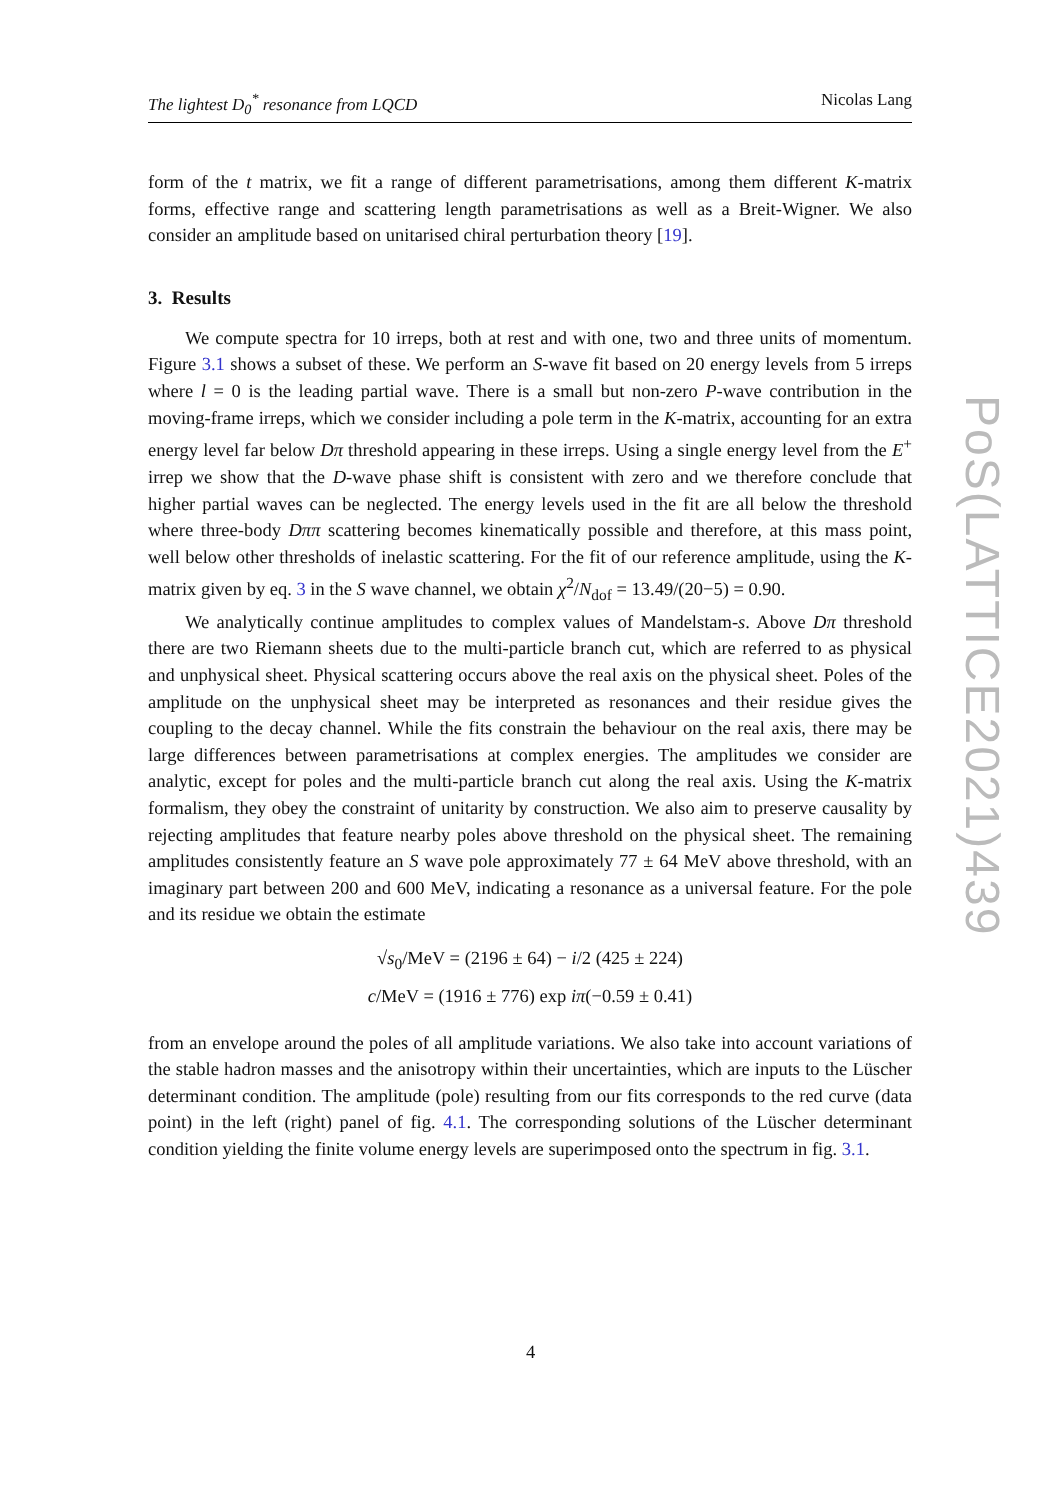The lightest D<sub>0</sub><sup>*</sup> resonance from LQCD Nicolas Lang
form of the t matrix, we fit a range of different parametrisations, among them different K-matrix forms, effective range and scattering length parametrisations as well as a Breit-Wigner. We also consider an amplitude based on unitarised chiral perturbation theory [19].
3. Results
We compute spectra for 10 irreps, both at rest and with one, two and three units of momentum. Figure 3.1 shows a subset of these. We perform an S-wave fit based on 20 energy levels from 5 irreps where l = 0 is the leading partial wave. There is a small but non-zero P-wave contribution in the moving-frame irreps, which we consider including a pole term in the K-matrix, accounting for an extra energy level far below Dπ threshold appearing in these irreps. Using a single energy level from the E<sup>+</sup> irrep we show that the D-wave phase shift is consistent with zero and we therefore conclude that higher partial waves can be neglected. The energy levels used in the fit are all below the threshold where three-body Dππ scattering becomes kinematically possible and therefore, at this mass point, well below other thresholds of inelastic scattering. For the fit of our reference amplitude, using the K-matrix given by eq. 3 in the S wave channel, we obtain χ<sup>2</sup>/N<sub>dof</sub> = 13.49/(20−5) = 0.90.
We analytically continue amplitudes to complex values of Mandelstam-s. Above Dπ threshold there are two Riemann sheets due to the multi-particle branch cut, which are referred to as physical and unphysical sheet. Physical scattering occurs above the real axis on the physical sheet. Poles of the amplitude on the unphysical sheet may be interpreted as resonances and their residue gives the coupling to the decay channel. While the fits constrain the behaviour on the real axis, there may be large differences between parametrisations at complex energies. The amplitudes we consider are analytic, except for poles and the multi-particle branch cut along the real axis. Using the K-matrix formalism, they obey the constraint of unitarity by construction. We also aim to preserve causality by rejecting amplitudes that feature nearby poles above threshold on the physical sheet. The remaining amplitudes consistently feature an S wave pole approximately 77 ± 64 MeV above threshold, with an imaginary part between 200 and 600 MeV, indicating a resonance as a universal feature. For the pole and its residue we obtain the estimate
√s<sub>0</sub>/MeV = (2196 ± 64) − i/2 (425 ± 224)
c/MeV = (1916 ± 776) exp iπ(−0.59 ± 0.41)
from an envelope around the poles of all amplitude variations. We also take into account variations of the stable hadron masses and the anisotropy within their uncertainties, which are inputs to the Lüscher determinant condition. The amplitude (pole) resulting from our fits corresponds to the red curve (data point) in the left (right) panel of fig. 4.1. The corresponding solutions of the Lüscher determinant condition yielding the finite volume energy levels are superimposed onto the spectrum in fig. 3.1.
PoS(LATTICE2021)439
4